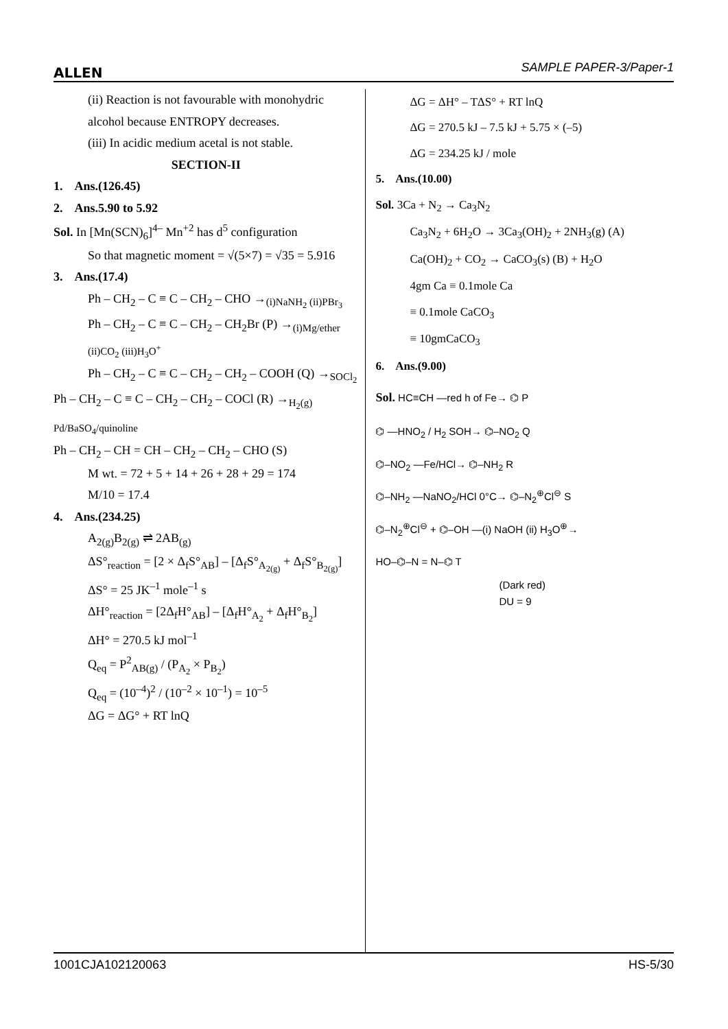ALLEN SAMPLE PAPER-3/Paper-1
(ii) Reaction is not favourable with monohydric alcohol because ENTROPY decreases.
(iii) In acidic medium acetal is not stable.
SECTION-II
1. Ans.(126.45)
2. Ans.5.90 to 5.92
Sol. In [Mn(SCN)<sub>6</sub>]<sup>4–</sup> Mn<sup>+2</sup> has d<sup>5</sup> configuration
So that magnetic moment = √(5×7) = √35 = 5.916
3. Ans.(17.4)
Ph – CH<sub>2</sub> – C ≡ C – CH<sub>2</sub> – CHO →<sub>(i)NaNH<sub>2</sub> (ii)PBr<sub>3</sub></sub>
Ph – CH<sub>2</sub> – C ≡ C – CH<sub>2</sub> – CH<sub>2</sub>Br (P) →<sub>(i)Mg/ether (ii)CO<sub>2</sub> (iii)H<sub>3</sub>O<sup>+</sup></sub>
Ph – CH<sub>2</sub> – C ≡ C – CH<sub>2</sub> – CH<sub>2</sub> – COOH (Q) →<sub>SOCl<sub>2</sub></sub>
Ph – CH<sub>2</sub> – C ≡ C – CH<sub>2</sub> – CH<sub>2</sub> – COCl (R) →<sub>H<sub>2</sub>(g) Pd/BaSO<sub>4</sub>/quinoline</sub>
Ph – CH<sub>2</sub> – CH = CH – CH<sub>2</sub> – CH<sub>2</sub> – CHO (S)
M wt. = 72 + 5 + 14 + 26 + 28 + 29 = 174
M/10 = 17.4
4. Ans.(234.25)
A<sub>2(g)</sub>B<sub>2(g)</sub> ⇌ 2AB<sub>(g)</sub>
ΔS°<sub>reaction</sub> = [2 × Δ<sub>f</sub>S°<sub>AB</sub>] – [Δ<sub>f</sub>S°<sub>A<sub>2(g)</sub></sub> + Δ<sub>f</sub>S°<sub>B<sub>2(g)</sub></sub>]
ΔS° = 25 JK<sup>–1</sup> mole<sup>–1</sup> s
ΔH°<sub>reaction</sub> = [2Δ<sub>f</sub>H°<sub>AB</sub>] – [Δ<sub>f</sub>H°<sub>A<sub>2</sub></sub> + Δ<sub>f</sub>H°<sub>B<sub>2</sub></sub>]
ΔH° = 270.5 kJ mol<sup>–1</sup>
Q<sub>eq</sub> = P<sup>2</sup><sub>AB(g)</sub> / (P<sub>A<sub>2</sub></sub> × P<sub>B<sub>2</sub></sub>)
Q<sub>eq</sub> = (10<sup>–4</sup>)<sup>2</sup> / (10<sup>–2</sup> × 10<sup>–1</sup>) = 10<sup>–5</sup>
ΔG = ΔG° + RT lnQ
ΔG = ΔH° – TΔS° + RT lnQ
ΔG = 270.5 kJ – 7.5 kJ + 5.75 × (–5)
ΔG = 234.25 kJ / mole
5. Ans.(10.00)
Sol. 3Ca + N<sub>2</sub> → Ca<sub>3</sub>N<sub>2</sub>
Ca<sub>3</sub>N<sub>2</sub> + 6H<sub>2</sub>O → 3Ca<sub>3</sub>(OH)<sub>2</sub> + 2NH<sub>3</sub>(g) (A)
Ca(OH)<sub>2</sub> + CO<sub>2</sub> → CaCO<sub>3</sub>(s) (B) + H<sub>2</sub>O
4gm Ca ≡ 0.1mole Ca
≡ 0.1mole CaCO<sub>3</sub>
≡ 10gmCaCO<sub>3</sub>
6. Ans.(9.00)
Sol. HC≡CH —red h of Fe→ ⌬ P
⌬ —HNO<sub>2</sub> / H<sub>2</sub> SOH→ ⌬–NO<sub>2</sub> Q
⌬–NO<sub>2</sub> —Fe/HCl→ ⌬–NH<sub>2</sub> R
⌬–NH<sub>2</sub> —NaNO<sub>2</sub>/HCl 0°C→ ⌬–N<sub>2</sub><sup>⊕</sup>Cl<sup>⊖</sup> S
⌬–N<sub>2</sub><sup>⊕</sup>Cl<sup>⊖</sup> + ⌬–OH —(i) NaOH (ii) H<sub>3</sub>O<sup>⊕</sup>→
HO–⌬–N = N–⌬ T
(Dark red)
DU = 9
1001CJA102120063 HS-5/30